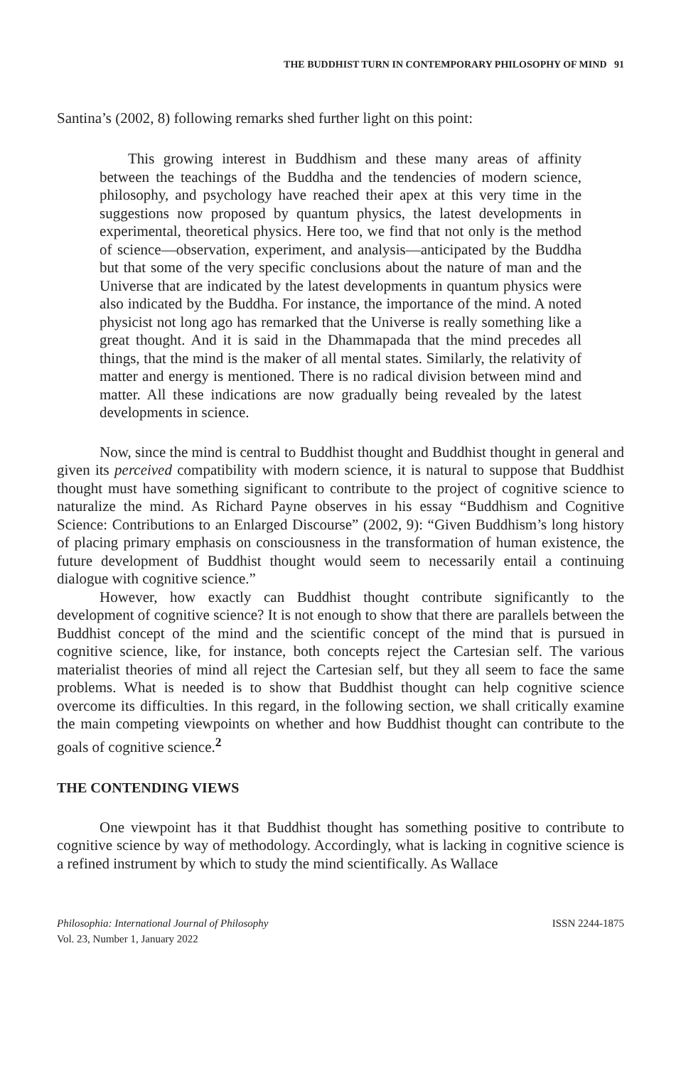THE BUDDHIST TURN IN CONTEMPORARY PHILOSOPHY OF MIND 91
Santina’s (2002, 8) following remarks shed further light on this point:
This growing interest in Buddhism and these many areas of affinity between the teachings of the Buddha and the tendencies of modern science, philosophy, and psychology have reached their apex at this very time in the suggestions now proposed by quantum physics, the latest developments in experimental, theoretical physics. Here too, we find that not only is the method of science—observation, experiment, and analysis—anticipated by the Buddha but that some of the very specific conclusions about the nature of man and the Universe that are indicated by the latest developments in quantum physics were also indicated by the Buddha. For instance, the importance of the mind. A noted physicist not long ago has remarked that the Universe is really something like a great thought. And it is said in the Dhammapada that the mind precedes all things, that the mind is the maker of all mental states. Similarly, the relativity of matter and energy is mentioned. There is no radical division between mind and matter. All these indications are now gradually being revealed by the latest developments in science.
Now, since the mind is central to Buddhist thought and Buddhist thought in general and given its perceived compatibility with modern science, it is natural to suppose that Buddhist thought must have something significant to contribute to the project of cognitive science to naturalize the mind. As Richard Payne observes in his essay “Buddhism and Cognitive Science: Contributions to an Enlarged Discourse” (2002, 9): “Given Buddhism’s long history of placing primary emphasis on consciousness in the transformation of human existence, the future development of Buddhist thought would seem to necessarily entail a continuing dialogue with cognitive science.”
However, how exactly can Buddhist thought contribute significantly to the development of cognitive science? It is not enough to show that there are parallels between the Buddhist concept of the mind and the scientific concept of the mind that is pursued in cognitive science, like, for instance, both concepts reject the Cartesian self. The various materialist theories of mind all reject the Cartesian self, but they all seem to face the same problems. What is needed is to show that Buddhist thought can help cognitive science overcome its difficulties. In this regard, in the following section, we shall critically examine the main competing viewpoints on whether and how Buddhist thought can contribute to the goals of cognitive science.<sup>2</sup>
THE CONTENDING VIEWS
One viewpoint has it that Buddhist thought has something positive to contribute to cognitive science by way of methodology. Accordingly, what is lacking in cognitive science is a refined instrument by which to study the mind scientifically. As Wallace
Philosophia: International Journal of Philosophy
Vol. 23, Number 1, January 2022
ISSN 2244-1875